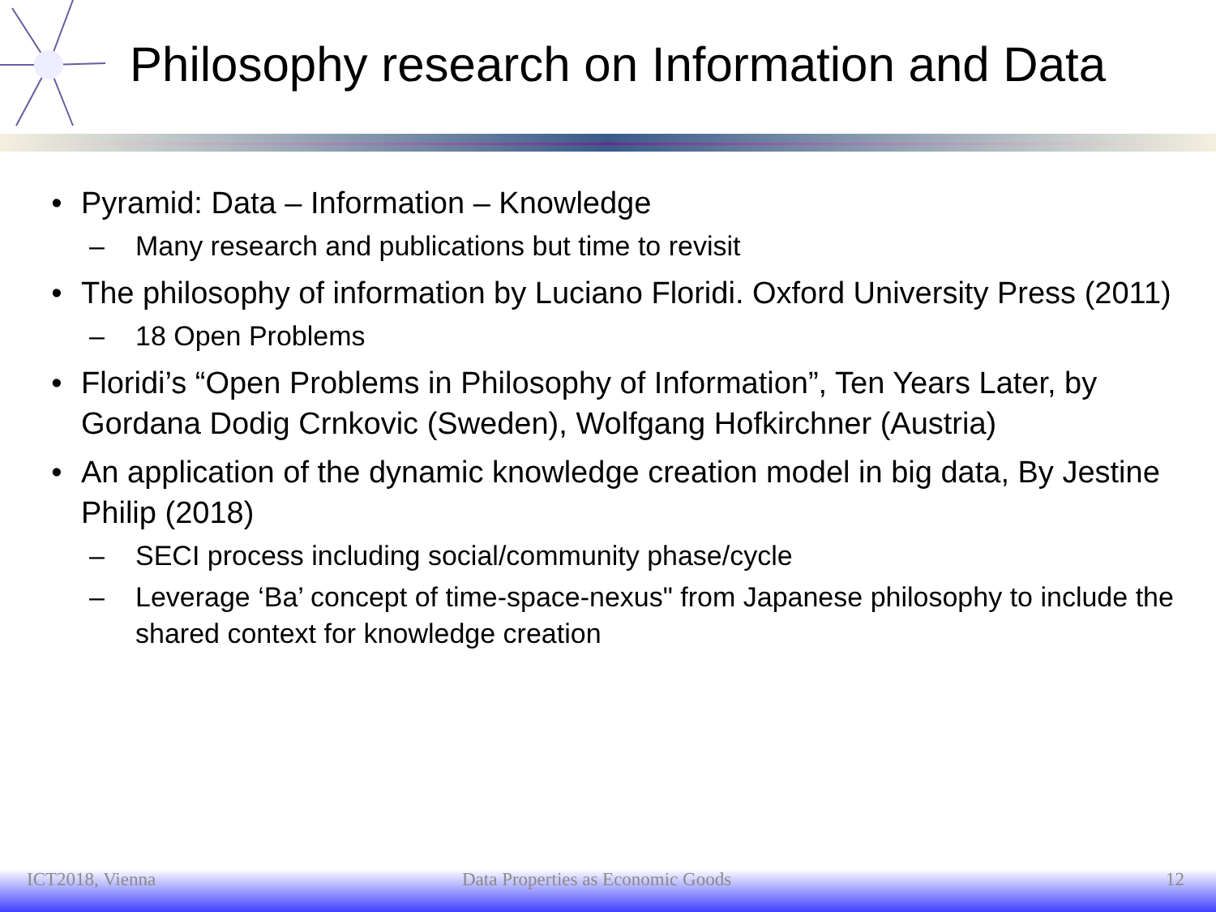Philosophy research on Information and Data
• Pyramid: Data – Information – Knowledge
– Many research and publications but time to revisit
• The philosophy of information by Luciano Floridi. Oxford University Press (2011)
– 18 Open Problems
• Floridi’s “Open Problems in Philosophy of Information”, Ten Years Later, by Gordana Dodig Crnkovic (Sweden), Wolfgang Hofkirchner (Austria)
• An application of the dynamic knowledge creation model in big data, By Jestine Philip (2018)
– SECI process including social/community phase/cycle
– Leverage ‘Ba’ concept of time-space-nexus" from Japanese philosophy to include the shared context for knowledge creation
ICT2018, Vienna Data Properties as Economic Goods 12